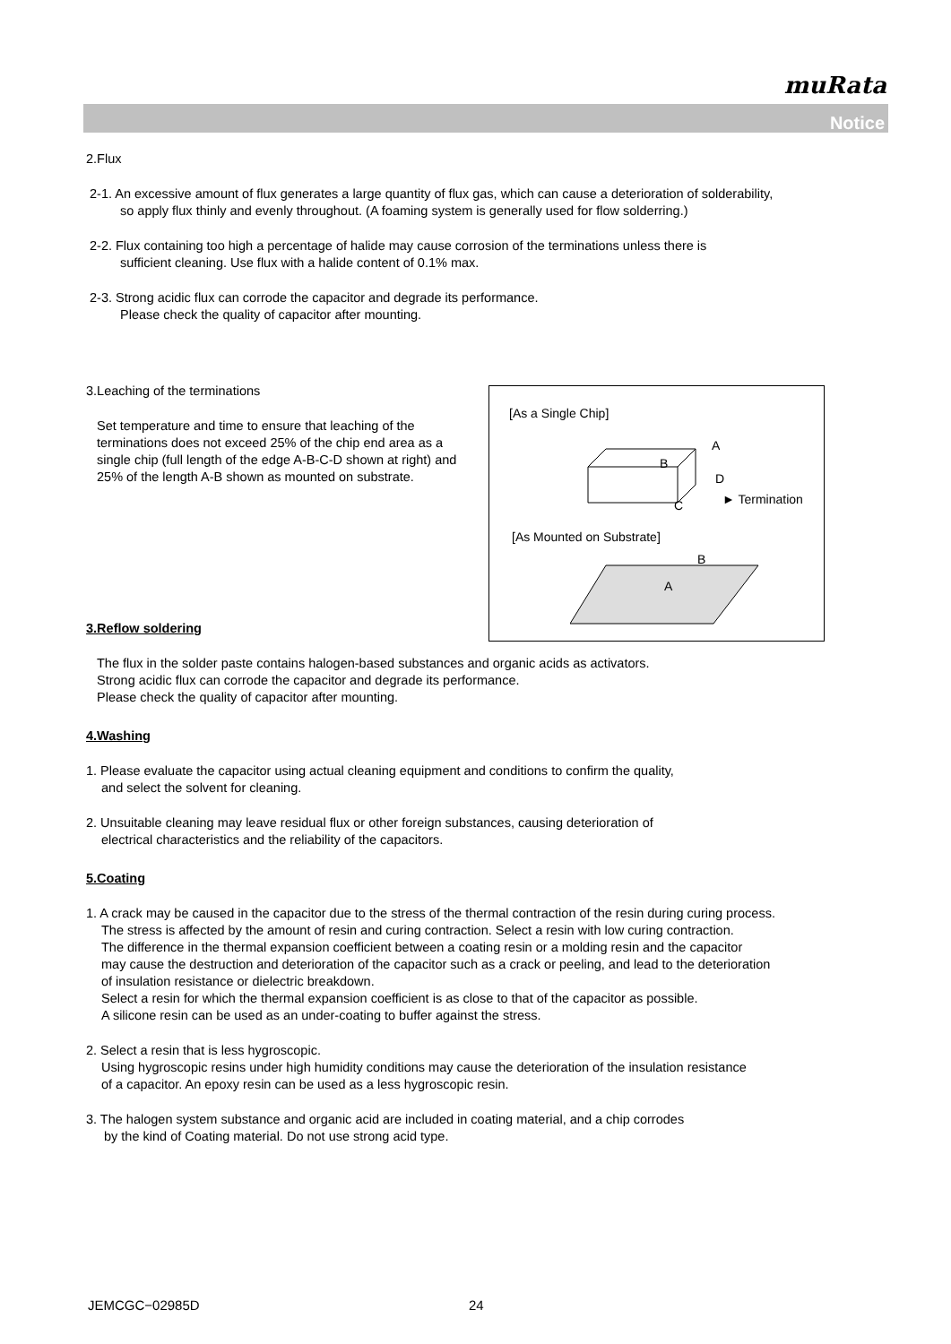muRata
Notice
2.Flux
2-1. An excessive amount of flux generates a large quantity of flux gas, which can cause a deterioration of solderability,
so apply flux thinly and evenly throughout. (A foaming system is generally used for flow solderring.)
2-2. Flux containing too high a percentage of halide may cause corrosion of the terminations unless there is
sufficient cleaning. Use flux with a halide content of 0.1% max.
2-3. Strong acidic flux can corrode the capacitor and degrade its performance.
Please check the quality of capacitor after mounting.
3.Leaching of the terminations
Set temperature and time to ensure that leaching of the terminations does not exceed 25% of the chip end area as a single chip (full length of the edge A-B-C-D shown at right) and 25% of the length A-B shown as mounted on substrate.
3.Reflow soldering
The flux in the solder paste contains halogen-based substances and organic acids as activators.
Strong acidic flux can corrode the capacitor and degrade its performance.
Please check the quality of capacitor after mounting.
4.Washing
1. Please evaluate the capacitor using actual cleaning equipment and conditions to confirm the quality,
and select the solvent for cleaning.
2. Unsuitable cleaning may leave residual flux or other foreign substances, causing deterioration of
electrical characteristics and the reliability of the capacitors.
5.Coating
1. A crack may be caused in the capacitor due to the stress of the thermal contraction of the resin during curing process.
The stress is affected by the amount of resin and curing contraction. Select a resin with low curing contraction.
The difference in the thermal expansion coefficient between a coating resin or a molding resin and the capacitor
may cause the destruction and deterioration of the capacitor such as a crack or peeling, and lead to the deterioration
of insulation resistance or dielectric breakdown.
Select a resin for which the thermal expansion coefficient is as close to that of the capacitor as possible.
A silicone resin can be used as an under-coating to buffer against the stress.
2. Select a resin that is less hygroscopic.
Using hygroscopic resins under high humidity conditions may cause the deterioration of the insulation resistance
of a capacitor. An epoxy resin can be used as a less hygroscopic resin.
3. The halogen system substance and organic acid are included in coating material, and a chip corrodes
by the kind of Coating material. Do not use strong acid type.
[As a Single Chip]
A
B
D
C ► Termination
[As Mounted on Substrate]
B
A
JEMCGC−02985D 24